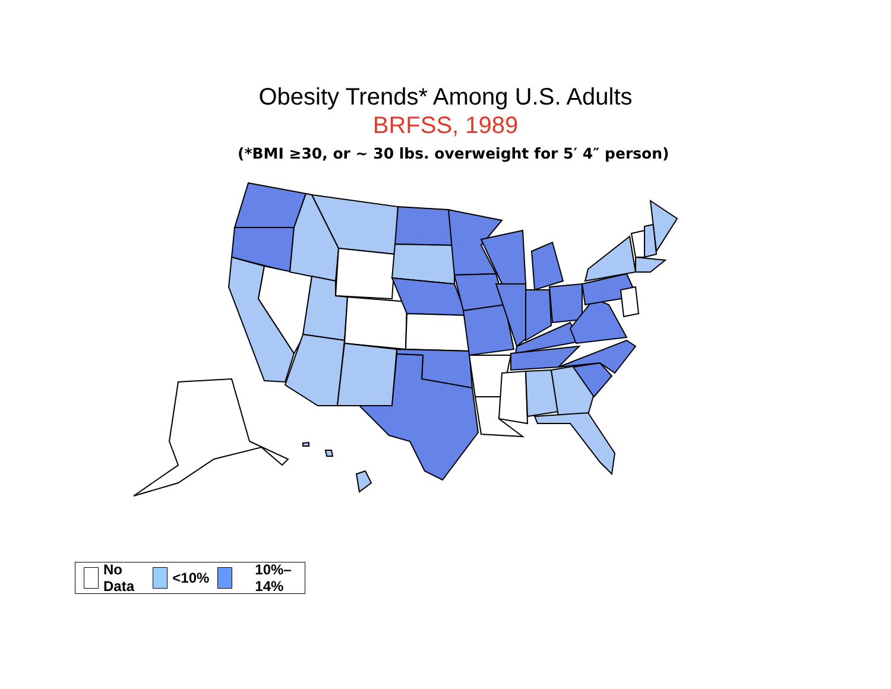Obesity Trends* Among U.S. Adults
BRFSS, 1989
(*BMI ≥30, or ~ 30 lbs. overweight for 5′ 4″ person)
No Data <10% 10%–14%